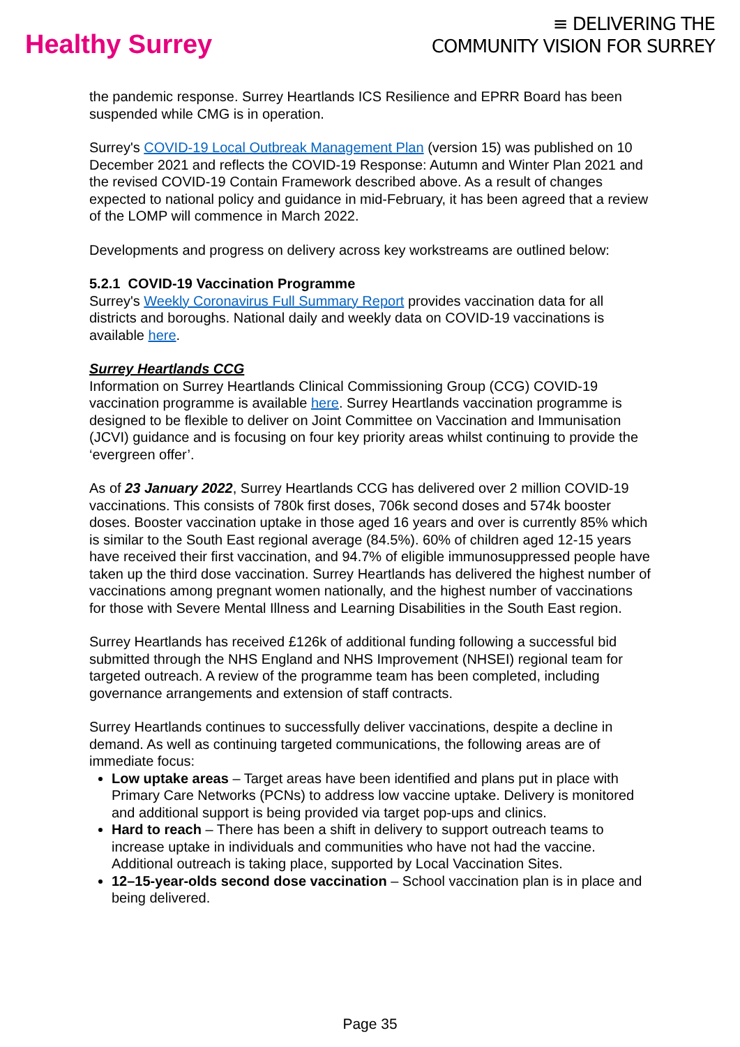Healthy Surrey
≡ DELIVERING THE
COMMUNITY VISION FOR SURREY
the pandemic response. Surrey Heartlands ICS Resilience and EPRR Board has been suspended while CMG is in operation.
Surrey's COVID-19 Local Outbreak Management Plan (version 15) was published on 10 December 2021 and reflects the COVID-19 Response: Autumn and Winter Plan 2021 and the revised COVID-19 Contain Framework described above. As a result of changes expected to national policy and guidance in mid-February, it has been agreed that a review of the LOMP will commence in March 2022.
Developments and progress on delivery across key workstreams are outlined below:
5.2.1 COVID-19 Vaccination Programme
Surrey's Weekly Coronavirus Full Summary Report provides vaccination data for all districts and boroughs. National daily and weekly data on COVID-19 vaccinations is available here.
Surrey Heartlands CCG
Information on Surrey Heartlands Clinical Commissioning Group (CCG) COVID-19 vaccination programme is available here. Surrey Heartlands vaccination programme is designed to be flexible to deliver on Joint Committee on Vaccination and Immunisation (JCVI) guidance and is focusing on four key priority areas whilst continuing to provide the ‘evergreen offer’.
As of 23 January 2022, Surrey Heartlands CCG has delivered over 2 million COVID-19 vaccinations. This consists of 780k first doses, 706k second doses and 574k booster doses. Booster vaccination uptake in those aged 16 years and over is currently 85% which is similar to the South East regional average (84.5%). 60% of children aged 12-15 years have received their first vaccination, and 94.7% of eligible immunosuppressed people have taken up the third dose vaccination. Surrey Heartlands has delivered the highest number of vaccinations among pregnant women nationally, and the highest number of vaccinations for those with Severe Mental Illness and Learning Disabilities in the South East region.
Surrey Heartlands has received £126k of additional funding following a successful bid submitted through the NHS England and NHS Improvement (NHSEI) regional team for targeted outreach. A review of the programme team has been completed, including governance arrangements and extension of staff contracts.
Surrey Heartlands continues to successfully deliver vaccinations, despite a decline in demand. As well as continuing targeted communications, the following areas are of immediate focus:
Low uptake areas – Target areas have been identified and plans put in place with Primary Care Networks (PCNs) to address low vaccine uptake. Delivery is monitored and additional support is being provided via target pop-ups and clinics.
Hard to reach – There has been a shift in delivery to support outreach teams to increase uptake in individuals and communities who have not had the vaccine. Additional outreach is taking place, supported by Local Vaccination Sites.
12–15-year-olds second dose vaccination – School vaccination plan is in place and being delivered.
Page 35